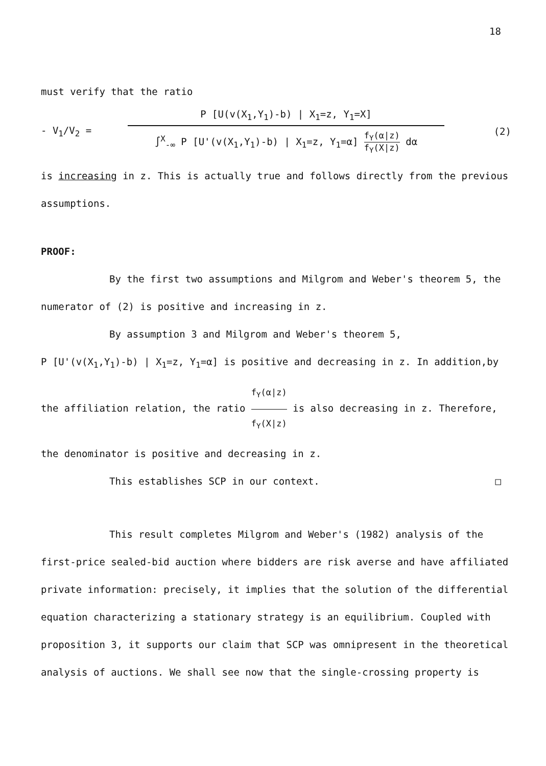18
must verify that the ratio
- V<sub>1</sub>/V<sub>2</sub> =
P [U(v(X<sub>1</sub>,Y<sub>1</sub>)-b) | X<sub>1</sub>=z, Y<sub>1</sub>=X]
∫<sup>X</sup><sub>-∞</sub> P [U'(v(X<sub>1</sub>,Y<sub>1</sub>)-b) | X<sub>1</sub>=z, Y<sub>1</sub>=α] f<sub>Y</sub>(α|z) f<sub>Y</sub>(X|z) dα
(2)
is increasing in z. This is actually true and follows directly from the previous assumptions.
PROOF:
By the first two assumptions and Milgrom and Weber's theorem 5, the numerator of (2) is positive and increasing in z.
By assumption 3 and Milgrom and Weber's theorem 5,
P [U'(v(X<sub>1</sub>,Y<sub>1</sub>)-b) | X<sub>1</sub>=z, Y<sub>1</sub>=α] is positive and decreasing in z. In addition,by the affiliation relation, the ratio f<sub>Y</sub>(α|z) f<sub>Y</sub>(X|z) is also decreasing in z. Therefore, the denominator is positive and decreasing in z.
This establishes SCP in our context. □
This result completes Milgrom and Weber's (1982) analysis of the first-price sealed-bid auction where bidders are risk averse and have affiliated private information: precisely, it implies that the solution of the differential equation characterizing a stationary strategy is an equilibrium. Coupled with proposition 3, it supports our claim that SCP was omnipresent in the theoretical analysis of auctions. We shall see now that the single-crossing property is